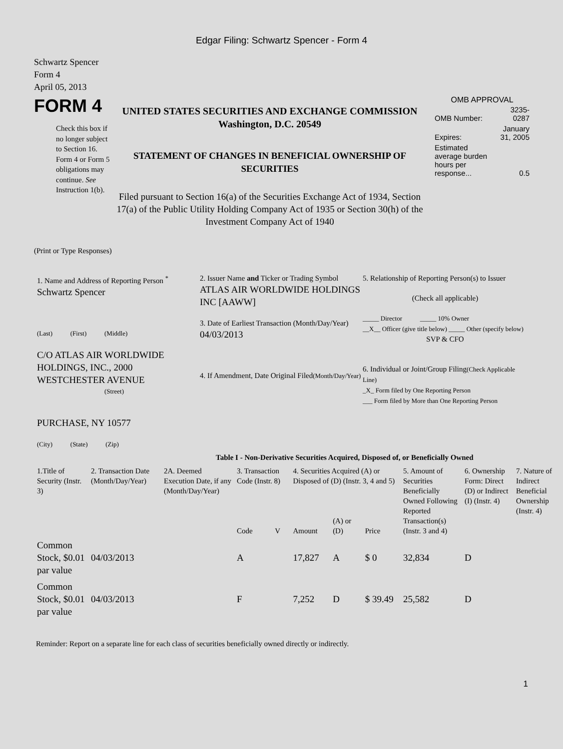Edgar Filing: Schwartz Spencer - Form 4
Schwartz Spencer
Form 4
April 05, 2013
FORM 4
Check this box if no longer subject to Section 16. Form 4 or Form 5 obligations may continue. See Instruction 1(b).
UNITED STATES SECURITIES AND EXCHANGE COMMISSION
Washington, D.C. 20549
STATEMENT OF CHANGES IN BENEFICIAL OWNERSHIP OF SECURITIES
Filed pursuant to Section 16(a) of the Securities Exchange Act of 1934, Section 17(a) of the Public Utility Holding Company Act of 1935 or Section 30(h) of the Investment Company Act of 1940
OMB APPROVAL
| OMB Number: | 3235-0287 |
| Expires: | January 31, 2005 |
| Estimated average burden hours per response... | 0.5 |
(Print or Type Responses)
1. Name and Address of Reporting Person <sup>*</sup>
Schwartz Spencer
(Last) (First) (Middle)
C/O ATLAS AIR WORLDWIDE HOLDINGS, INC., 2000 WESTCHESTER AVENUE
(Street)
PURCHASE, NY 10577
(City) (State) (Zip)
2. Issuer Name and Ticker or Trading Symbol
ATLAS AIR WORLDWIDE HOLDINGS INC [AAWW]
3. Date of Earliest Transaction (Month/Day/Year)
04/03/2013
4. If Amendment, Date Original Filed(Month/Day/Year)
5. Relationship of Reporting Person(s) to Issuer
(Check all applicable)
_____ Director _____ 10% Owner
__X__ Officer (give title below) _____ Other (specify below)
SVP & CFO
6. Individual or Joint/Group Filing(Check Applicable Line)
_X_ Form filed by One Reporting Person
___ Form filed by More than One Reporting Person
Table I - Non-Derivative Securities Acquired, Disposed of, or Beneficially Owned
| 1.Title of Security (Instr. 3) | 2. Transaction Date (Month/Day/Year) | 2A. Deemed Execution Date, if any (Month/Day/Year) | 3. Transaction Code (Instr. 8) | | 4. Securities Acquired (A) or Disposed of (D) (Instr. 3, 4 and 5) | | | 5. Amount of Securities Beneficially Owned Following Reported Transaction(s) (Instr. 3 and 4) | 6. Ownership Form: Direct (D) or Indirect (I) (Instr. 4) | 7. Nature of Indirect Beneficial Ownership (Instr. 4) |
| --- | --- | --- | --- | --- | --- | --- | --- | --- | --- | --- |
| | | | Code | V | Amount | (A) or (D) | Price | | | |
| Common Stock, $0.01 par value | 04/03/2013 | | A | | 17,827 | A | $ 0 | 32,834 | D | |
| Common Stock, $0.01 par value | 04/03/2013 | | F | | 7,252 | D | $ 39.49 | 25,582 | D | |
Reminder: Report on a separate line for each class of securities beneficially owned directly or indirectly.
1